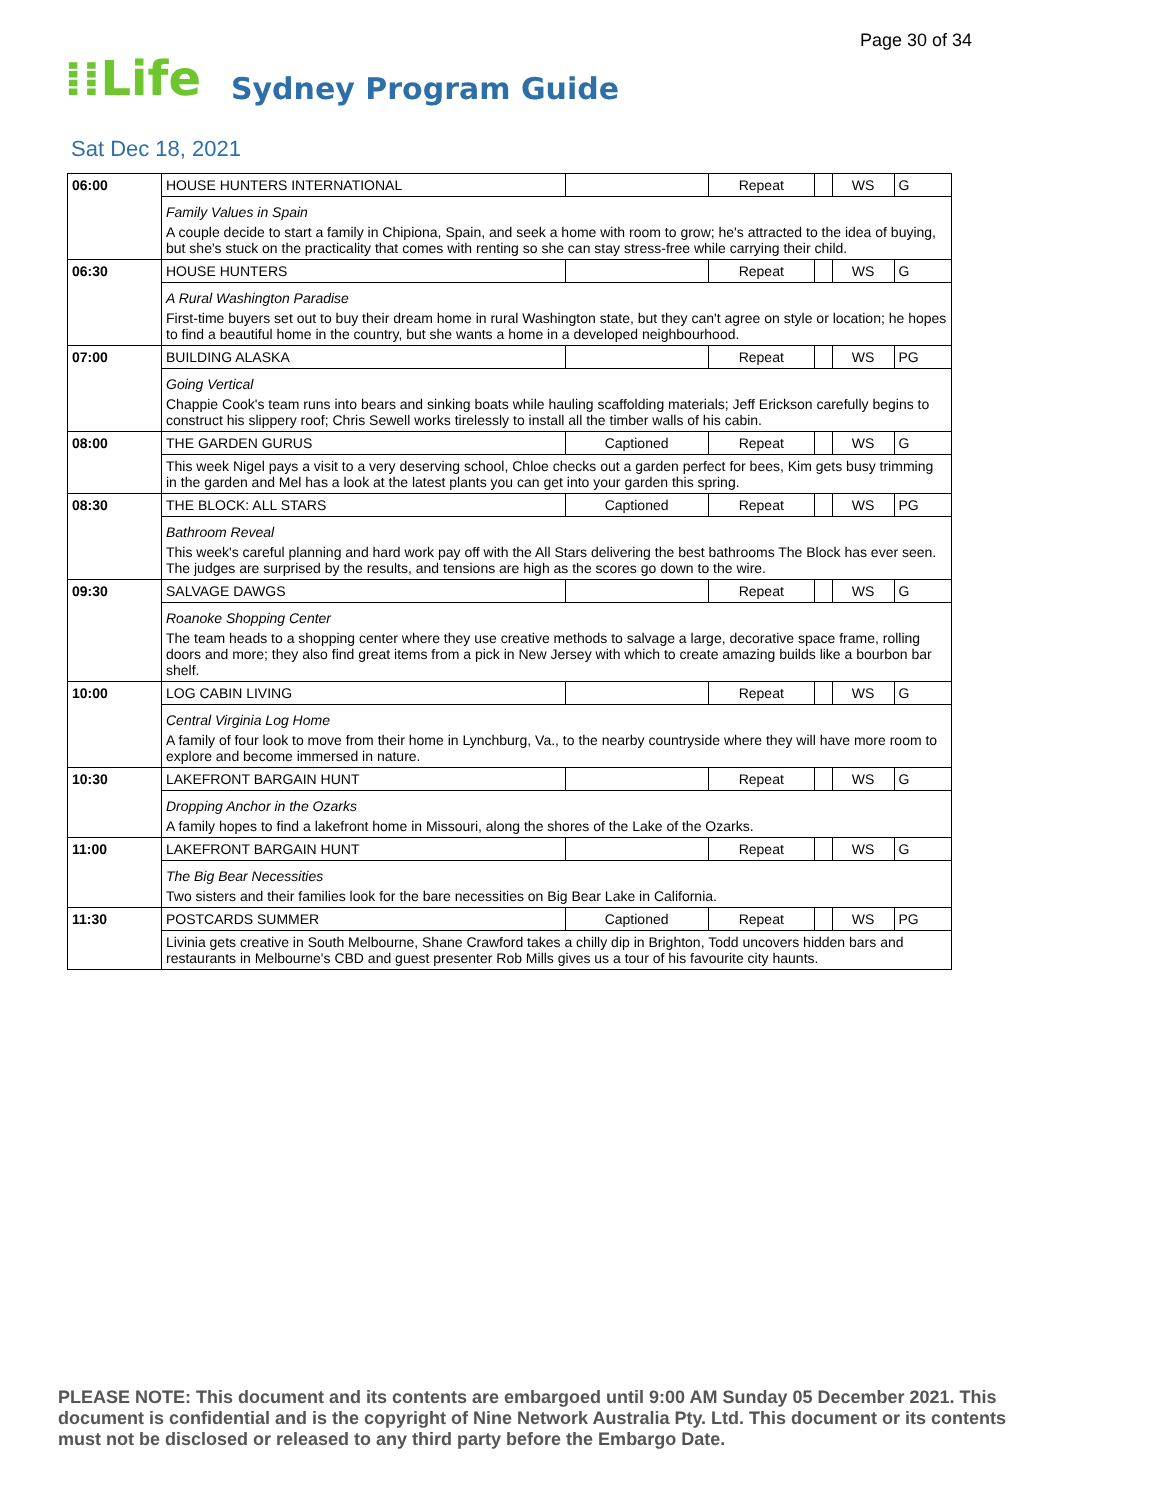Page 30 of 34
⁞⁞Life Sydney Program Guide
Sat Dec 18, 2021
| 06:00 | HOUSE HUNTERS INTERNATIONAL | | Repeat | | WS | G |
| | Family Values in Spain A couple decide to start a family in Chipiona, Spain, and seek a home with room to grow; he's attracted to the idea of buying, but she's stuck on the practicality that comes with renting so she can stay stress-free while carrying their child. | | | | | |
| 06:30 | HOUSE HUNTERS | | Repeat | | WS | G |
| | A Rural Washington Paradise First-time buyers set out to buy their dream home in rural Washington state, but they can't agree on style or location; he hopes to find a beautiful home in the country, but she wants a home in a developed neighbourhood. | | | | | |
| 07:00 | BUILDING ALASKA | | Repeat | | WS | PG |
| | Going Vertical Chappie Cook's team runs into bears and sinking boats while hauling scaffolding materials; Jeff Erickson carefully begins to construct his slippery roof; Chris Sewell works tirelessly to install all the timber walls of his cabin. | | | | | |
| 08:00 | THE GARDEN GURUS | Captioned | Repeat | | WS | G |
| | This week Nigel pays a visit to a very deserving school, Chloe checks out a garden perfect for bees, Kim gets busy trimming in the garden and Mel has a look at the latest plants you can get into your garden this spring. | | | | | |
| 08:30 | THE BLOCK: ALL STARS | Captioned | Repeat | | WS | PG |
| | Bathroom Reveal This week's careful planning and hard work pay off with the All Stars delivering the best bathrooms The Block has ever seen. The judges are surprised by the results, and tensions are high as the scores go down to the wire. | | | | | |
| 09:30 | SALVAGE DAWGS | | Repeat | | WS | G |
| | Roanoke Shopping Center The team heads to a shopping center where they use creative methods to salvage a large, decorative space frame, rolling doors and more; they also find great items from a pick in New Jersey with which to create amazing builds like a bourbon bar shelf. | | | | | |
| 10:00 | LOG CABIN LIVING | | Repeat | | WS | G |
| | Central Virginia Log Home A family of four look to move from their home in Lynchburg, Va., to the nearby countryside where they will have more room to explore and become immersed in nature. | | | | | |
| 10:30 | LAKEFRONT BARGAIN HUNT | | Repeat | | WS | G |
| | Dropping Anchor in the Ozarks A family hopes to find a lakefront home in Missouri, along the shores of the Lake of the Ozarks. | | | | | |
| 11:00 | LAKEFRONT BARGAIN HUNT | | Repeat | | WS | G |
| | The Big Bear Necessities Two sisters and their families look for the bare necessities on Big Bear Lake in California. | | | | | |
| 11:30 | POSTCARDS SUMMER | Captioned | Repeat | | WS | PG |
| | Livinia gets creative in South Melbourne, Shane Crawford takes a chilly dip in Brighton, Todd uncovers hidden bars and restaurants in Melbourne's CBD and guest presenter Rob Mills gives us a tour of his favourite city haunts. | | | | | |
PLEASE NOTE: This document and its contents are embargoed until 9:00 AM Sunday 05 December 2021. This document is confidential and is the copyright of Nine Network Australia Pty. Ltd. This document or its contents must not be disclosed or released to any third party before the Embargo Date.